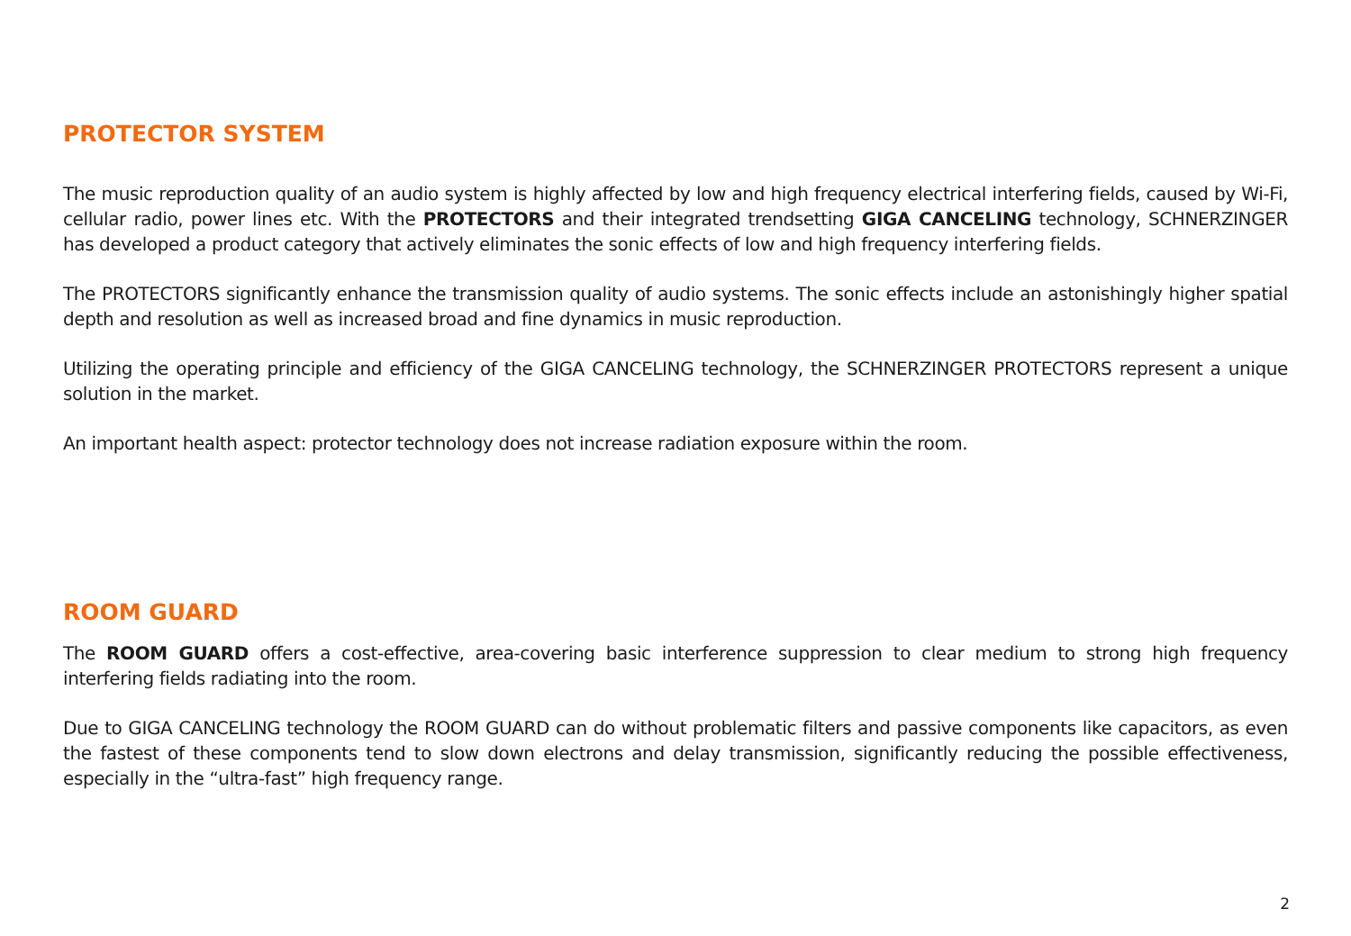PROTECTOR SYSTEM
The music reproduction quality of an audio system is highly affected by low and high frequency electrical interfering fields, caused by Wi-Fi, cellular radio, power lines etc. With the PROTECTORS and their integrated trendsetting GIGA CANCELING technology, SCHNERZINGER has developed a product category that actively eliminates the sonic effects of low and high frequency interfering fields.
The PROTECTORS significantly enhance the transmission quality of audio systems. The sonic effects include an astonishingly higher spatial depth and resolution as well as increased broad and fine dynamics in music reproduction.
Utilizing the operating principle and efficiency of the GIGA CANCELING technology, the SCHNERZINGER PROTECTORS represent a unique solution in the market.
An important health aspect: protector technology does not increase radiation exposure within the room.
ROOM GUARD
The ROOM GUARD offers a cost-effective, area-covering basic interference suppression to clear medium to strong high frequency interfering fields radiating into the room.
Due to GIGA CANCELING technology the ROOM GUARD can do without problematic filters and passive components like capacitors, as even the fastest of these components tend to slow down electrons and delay transmission, significantly reducing the possible effectiveness, especially in the “ultra-fast” high frequency range.
2